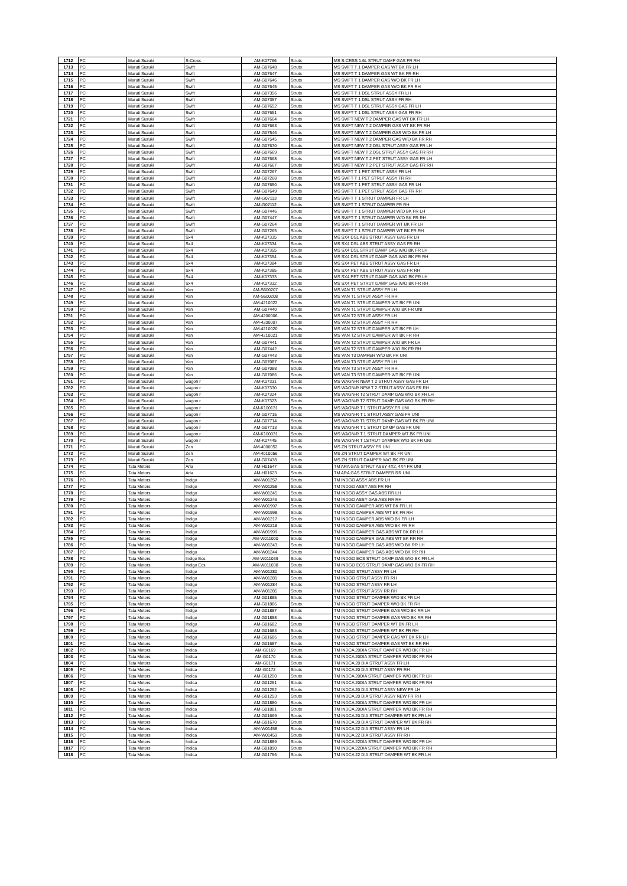| 1712 | PC | Maruti Suzuki | S-Cross | AM-K07766 | Struts | MS S-CRSS 1.6L STRUT DAMP GAS FR RH |
| 1713 | PC | Maruti Suzuki | Swift | AM-G07648 | Struts | MS SWFT T 1 DAMPER GAS WT BK FR LH |
| 1714 | PC | Maruti Suzuki | Swift | AM-G07647 | Struts | MS SWFT T 1 DAMPER GAS WT BK FR RH |
| 1715 | PC | Maruti Suzuki | Swift | AM-G07646 | Struts | MS SWFT T 1 DAMPER GAS W/O BK FR LH |
| 1716 | PC | Maruti Suzuki | Swift | AM-G07645 | Struts | MS SWFT T 1 DAMPER GAS W/O BK FR RH |
| 1717 | PC | Maruti Suzuki | Swift | AM-G07356 | Struts | MS SWFT T 1 DSL STRUT ASSY FR LH |
| 1718 | PC | Maruti Suzuki | Swift | AM-G07357 | Struts | MS SWFT T 1 DSL STRUT ASSY FR RH |
| 1719 | PC | Maruti Suzuki | Swift | AM-G07652 | Struts | MS SWFT T 1 DSL STRUT ASSY GAS FR LH |
| 1720 | PC | Maruti Suzuki | Swift | AM-G07651 | Struts | MS SWFT T 1 DSL STRUT ASSY GAS FR RH |
| 1721 | PC | Maruti Suzuki | Swift | AM-G07664 | Struts | MS SWFT NEW T 2 DAMPER GAS WT BK FR LH |
| 1722 | PC | Maruti Suzuki | Swift | AM-G07663 | Struts | MS SWFT NEW T 2 DAMPER GAS WT BK FR RH |
| 1723 | PC | Maruti Suzuki | Swift | AM-G07546 | Struts | MS SWFT NEW T 2 DAMPER GAS W/O BK FR LH |
| 1724 | PC | Maruti Suzuki | Swift | AM-G07545 | Struts | MS SWFT NEW T 2 DAMPER GAS W/O BK FR RH |
| 1725 | PC | Maruti Suzuki | Swift | AM-G07670 | Struts | MS SWFT NEW T 2 DSL STRUT ASSY GAS FR LH |
| 1726 | PC | Maruti Suzuki | Swift | AM-G07669 | Struts | MS SWFT NEW T 2 DSL STRUT ASSY GAS FR RH |
| 1727 | PC | Maruti Suzuki | Swift | AM-G07668 | Struts | MS SWFT NEW T 2 PET STRUT ASSY GAS FR LH |
| 1728 | PC | Maruti Suzuki | Swift | AM-G07667 | Struts | MS SWFT NEW T 2 PET STRUT ASSY GAS FR RH |
| 1729 | PC | Maruti Suzuki | Swift | AM-G07267 | Struts | MS SWFT T 1 PET STRUT ASSY FR LH |
| 1730 | PC | Maruti Suzuki | Swift | AM-G07268 | Struts | MS SWFT T 1 PET STRUT ASSY FR RH |
| 1731 | PC | Maruti Suzuki | Swift | AM-G07650 | Struts | MS SWFT T 1 PET STRUT ASSY GAS FR LH |
| 1732 | PC | Maruti Suzuki | Swift | AM-G07649 | Struts | MS SWFT T 1 PET STRUT ASSY GAS FR RH |
| 1733 | PC | Maruti Suzuki | Swift | AM-G07113 | Struts | MS SWFT T 1 STRUT DAMPER FR LH |
| 1734 | PC | Maruti Suzuki | Swift | AM-G07112 | Struts | MS SWFT T 1 STRUT DAMPER FR RH |
| 1735 | PC | Maruti Suzuki | Swift | AM-G07446 | Struts | MS SWFT T 1 STRUT DAMPER W/O BK FR LH |
| 1736 | PC | Maruti Suzuki | Swift | AM-G07447 | Struts | MS SWFT T 1 STRUT DAMPER W/O BK FR RH |
| 1737 | PC | Maruti Suzuki | Swift | AM-G07264 | Struts | MS SWFT T 1 STRUT DAMPER WT BK FR LH |
| 1738 | PC | Maruti Suzuki | Swift | AM-G07265 | Struts | MS SWFT T 1 STRUT DAMPER WT BK FR RH |
| 1739 | PC | Maruti Suzuki | Sx4 | AM-K07335 | Struts | MS SX4 DSL ABS STRUT ASSY GAS FR LH |
| 1740 | PC | Maruti Suzuki | Sx4 | AM-K07334 | Struts | MS SX4 DSL ABS STRUT ASSY GAS FR RH |
| 1741 | PC | Maruti Suzuki | Sx4 | AM-K07355 | Struts | MS SX4 DSL STRUT DAMP GAS W/O BK FR LH |
| 1742 | PC | Maruti Suzuki | Sx4 | AM-K07354 | Struts | MS SX4 DSL STRUT DAMP GAS W/O BK FR RH |
| 1743 | PC | Maruti Suzuki | Sx4 | AM-K07384 | Struts | MS SX4 PET ABS STRUT ASSY GAS FR LH |
| 1744 | PC | Maruti Suzuki | Sx4 | AM-K07385 | Struts | MS SX4 PET ABS STRUT ASSY GAS FR RH |
| 1745 | PC | Maruti Suzuki | Sx4 | AM-K07333 | Struts | MS SX4 PET STRUT DAMP GAS W/O BK FR LH |
| 1746 | PC | Maruti Suzuki | Sx4 | AM-K07332 | Struts | MS SX4 PET STRUT DAMP GAS W/O BK FR RH |
| 1747 | PC | Maruti Suzuki | Van | AM-S600207 | Struts | MS VAN T1 STRUT ASSY FR LH |
| 1748 | PC | Maruti Suzuki | Van | AM-S600208 | Struts | MS VAN T1 STRUT ASSY FR RH |
| 1749 | PC | Maruti Suzuki | Van | AM-4210022 | Struts | MS VAN T1 STRUT DAMPER WT BK FR UNI |
| 1750 | PC | Maruti Suzuki | Van | AM-G07440 | Struts | MS VAN T1 STRUT DAMPER W/O BK FR UNI |
| 1751 | PC | Maruti Suzuki | Van | AM-4200006 | Struts | MS VAN T2 STRUT ASSY FR LH |
| 1752 | PC | Maruti Suzuki | Van | AM-4200007 | Struts | MS VAN T2 STRUT ASSY FR RH |
| 1753 | PC | Maruti Suzuki | Van | AM-4210020 | Struts | MS VAN T2 STRUT DAMPER WT BK FR LH |
| 1754 | PC | Maruti Suzuki | Van | AM-4210021 | Struts | MS VAN T2 STRUT DAMPER WT BK FR RH |
| 1755 | PC | Maruti Suzuki | Van | AM-G07441 | Struts | MS VAN T2 STRUT DAMPER W/O BK FR LH |
| 1756 | PC | Maruti Suzuki | Van | AM-G07442 | Struts | MS VAN T2 STRUT DAMPER W/O BK FR RH |
| 1757 | PC | Maruti Suzuki | Van | AM-G07443 | Struts | MS VAN T3 DAMPER W/O BK FR UNI |
| 1758 | PC | Maruti Suzuki | Van | AM-G07087 | Struts | MS VAN T3 STRUT ASSY FR LH |
| 1759 | PC | Maruti Suzuki | Van | AM-G07088 | Struts | MS VAN T3 STRUT ASSY FR RH |
| 1760 | PC | Maruti Suzuki | Van | AM-G07086 | Struts | MS VAN T3 STRUT DAMPER WT BK FR UNI |
| 1761 | PC | Maruti Suzuki | wagon r | AM-K07331 | Struts | MS WAGN-R NEW T 2 STRUT ASSY GAS FR LH |
| 1762 | PC | Maruti Suzuki | wagon r | AM-K07330 | Struts | MS WAGN-R NEW T 2 STRUT ASSY GAS FR RH |
| 1763 | PC | Maruti Suzuki | wagon r | AM-K07324 | Struts | MS WAGN-R T2 STRUT DAMP GAS W/O BK FR LH |
| 1764 | PC | Maruti Suzuki | wagon r | AM-K07323 | Struts | MS WAGN-R T2 STRUT DAMP GAS W/O BK FR RH |
| 1765 | PC | Maruti Suzuki | wagon r | AM-K100131 | Struts | MS WAGN-R T 1 STRUT ASSY FR UNI |
| 1766 | PC | Maruti Suzuki | wagon r | AM-G07715 | Struts | MS WAGN-R T 1 STRUT ASSY GAS FR UNI |
| 1767 | PC | Maruti Suzuki | wagon r | AM-G07714 | Struts | MS WAGN-R T1 STRUT DAMP GAS WT BK FR UNI |
| 1768 | PC | Maruti Suzuki | wagon r | AM-G07713 | Struts | MS WAGN-R T 1 STRUT DAMP GAS FR UNI |
| 1769 | PC | Maruti Suzuki | wagon r | AM-K100031 | Struts | MS WAGN-R T 1 STRUT DAMPER WT BK FR UNI |
| 1770 | PC | Maruti Suzuki | wagon r | AM-K07445 | Struts | MS WAGN-R T 1STRUT DAMPER W/O BK FR UNI |
| 1771 | PC | Maruti Suzuki | Zen | AM-4000052 | Struts | MS ZN STRUT ASSY FR UNI |
| 1772 | PC | Maruti Suzuki | Zen | AM-4010056 | Struts | MS ZN STRUT DAMPER WT BK FR UNI |
| 1773 | PC | Maruti Suzuki | Zen | AM-G07438 | Struts | MS ZN STRUT DAMPER W/O BK FR UNI |
| 1774 | PC | Tata Motors | Aria | AM-H01647 | Struts | TM ARA GAS STRUT ASSY 4X2, 4X4 FR UNI |
| 1775 | PC | Tata Motors | Aria | AM-H01623 | Struts | TM ARA GAS STRUT DAMPER RR UNI |
| 1776 | PC | Tata Motors | Indigo | AM-W01257 | Struts | TM INDGO ASSY ABS FR LH |
| 1777 | PC | Tata Motors | Indigo | AM-W01258 | Struts | TM INDGO ASSY ABS FR RH |
| 1778 | PC | Tata Motors | Indigo | AM-W01245 | Struts | TM INDGO ASSY GAS ABS RR LH |
| 1779 | PC | Tata Motors | Indigo | AM-W01246 | Struts | TM INDGO ASSY GAS ABS RR RH |
| 1780 | PC | Tata Motors | Indigo | AM-W01997 | Struts | TM INDGO DAMPER ABS WT BK FR LH |
| 1781 | PC | Tata Motors | Indigo | AM-W01998 | Struts | TM INDGO DAMPER ABS WT BK FR RH |
| 1782 | PC | Tata Motors | Indigo | AM-W01217 | Struts | TM INDGO DAMPER ABS W/O BK FR LH |
| 1783 | PC | Tata Motors | Indigo | AM-W01218 | Struts | TM INDGO DAMPER ABS W/O BK FR RH |
| 1784 | PC | Tata Motors | Indigo | AM-W01999 | Struts | TM INDGO DAMPER GAS ABS WT BK RR LH |
| 1785 | PC | Tata Motors | Indigo | AM-W011000 | Struts | TM INDGO DAMPER GAS ABS WT BK RR RH |
| 1786 | PC | Tata Motors | Indigo | AM-W01243 | Struts | TM INDGO DAMPER GAS ABS W/O BK RR LH |
| 1787 | PC | Tata Motors | Indigo | AM-W01244 | Struts | TM INDGO DAMPER GAS ABS W/O BK RR RH |
| 1788 | PC | Tata Motors | Indigo Ecs | AM-W011039 | Struts | TM INDGO ECS STRUT DAMP GAS W/O BK FR LH |
| 1789 | PC | Tata Motors | Indigo Ecs | AM-W011038 | Struts | TM INDGO ECS STRUT DAMP GAS W/O BK FR RH |
| 1790 | PC | Tata Motors | Indigo | AM-W01280 | Struts | TM INDGO STRUT ASSY FR LH |
| 1791 | PC | Tata Motors | Indigo | AM-W01281 | Struts | TM INDGO STRUT ASSY FR RH |
| 1792 | PC | Tata Motors | Indigo | AM-W01284 | Struts | TM INDGO STRUT ASSY RR LH |
| 1793 | PC | Tata Motors | Indigo | AM-W01285 | Struts | TM INDGO STRUT ASSY RR RH |
| 1794 | PC | Tata Motors | Indigo | AM-G01885 | Struts | TM INDGO STRUT DAMPER W/O BK FR LH |
| 1795 | PC | Tata Motors | Indigo | AM-G01886 | Struts | TM INDGO STRUT DAMPER W/O BK FR RH |
| 1796 | PC | Tata Motors | Indigo | AM-G01887 | Struts | TM INDGO STRUT DAMPER GAS W/O BK RR LH |
| 1797 | PC | Tata Motors | Indigo | AM-G01888 | Struts | TM INDGO STRUT DAMPER GAS W/O BK RR RH |
| 1798 | PC | Tata Motors | Indigo | AM-G01682 | Struts | TM INDGO STRUT DAMPER WT BK FR LH |
| 1799 | PC | Tata Motors | Indigo | AM-G01683 | Struts | TM INDGO STRUT DAMPER WT BK FR RH |
| 1800 | PC | Tata Motors | Indigo | AM-G01686 | Struts | TM INDGO STRUT DAMPER GAS WT BK RR LH |
| 1801 | PC | Tata Motors | Indigo | AM-G01687 | Struts | TM INDGO STRUT DAMPER GAS WT BK RR RH |
| 1802 | PC | Tata Motors | Indica | AM-G0169 | Struts | TM INDCA 20DIA STRUT DAMPER W/O BK FR LH |
| 1803 | PC | Tata Motors | Indica | AM-G0170 | Struts | TM INDCA 20DIA STRUT DAMPER W/O BK FR RH |
| 1804 | PC | Tata Motors | Indica | AM-G0171 | Struts | TM INDCA 20 DIA STRUT ASSY FR LH |
| 1805 | PC | Tata Motors | Indica | AM-G0172 | Struts | TM INDCA 20 DIA STRUT ASSY FR RH |
| 1806 | PC | Tata Motors | Indica | AM-G01250 | Struts | TM INDCA 20DIA STRUT DAMPER W/O BK FR LH |
| 1807 | PC | Tata Motors | Indica | AM-G01251 | Struts | TM INDCA 20DIA STRUT DAMPER W/O BK FR RH |
| 1808 | PC | Tata Motors | Indica | AM-G01252 | Struts | TM INDCA 20 DIA STRUT ASSY NEW FR LH |
| 1809 | PC | Tata Motors | Indica | AM-G01253 | Struts | TM INDCA 20 DIA STRUT ASSY NEW FR RH |
| 1810 | PC | Tata Motors | Indica | AM-G01880 | Struts | TM INDCA 20DIA STRUT DAMPER W/O BK FR LH |
| 1811 | PC | Tata Motors | Indica | AM-G01881 | Struts | TM INDCA 20DIA STRUT DAMPER W/O BK FR RH |
| 1812 | PC | Tata Motors | Indica | AM-G01669 | Struts | TM INDCA 20 DIA STRUT DAMPER WT BK FR LH |
| 1813 | PC | Tata Motors | Indica | AM-G01670 | Struts | TM INDCA 20 DIA STRUT DAMPER WT BK FR RH |
| 1814 | PC | Tata Motors | Indica | AM-W01458 | Struts | TM INDCA 22 DIA STRUT ASSY FR LH |
| 1815 | PC | Tata Motors | Indica | AM-W01459 | Struts | TM INDCA 22 DIA STRUT ASSY FR RH |
| 1816 | PC | Tata Motors | Indica | AM-G01889 | Struts | TM INDCA 22DIA STRUT DAMPER W/O BK FR LH |
| 1817 | PC | Tata Motors | Indica | AM-G01890 | Struts | TM INDCA 22DIA STRUT DAMPER W/O BK FR RH |
| 1818 | PC | Tata Motors | Indica | AM-G01756 | Struts | TM INDCA 22 DIA STRUT DAMPER WT BK FR LH |